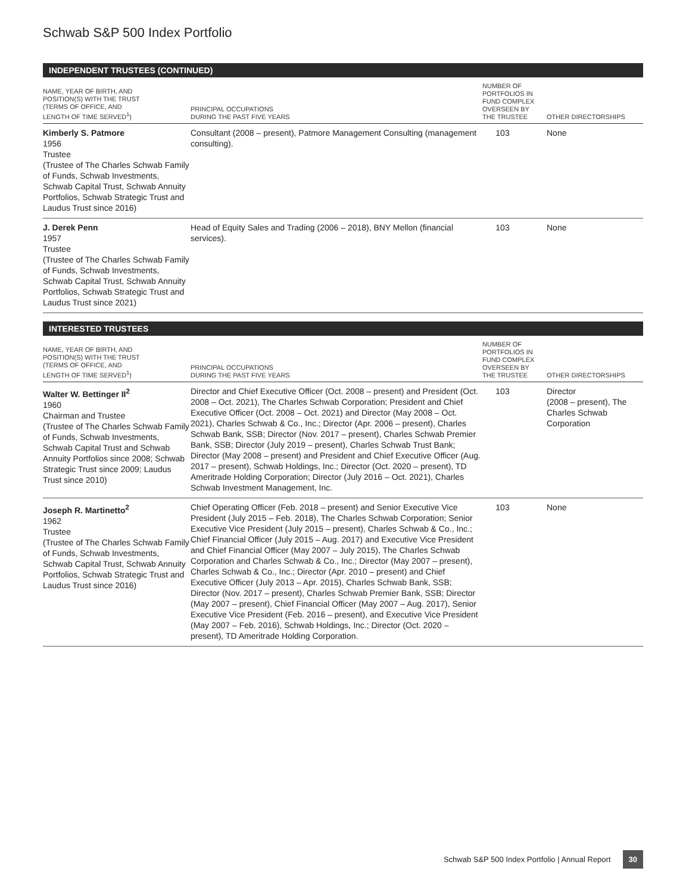Schwab S&P 500 Index Portfolio
INDEPENDENT TRUSTEES (CONTINUED)
| NAME, YEAR OF BIRTH, AND POSITION(S) WITH THE TRUST (TERMS OF OFFICE, AND LENGTH OF TIME SERVED<sup>1</sup>) | PRINCIPAL OCCUPATIONS DURING THE PAST FIVE YEARS | NUMBER OF PORTFOLIOS IN FUND COMPLEX OVERSEEN BY THE TRUSTEE | OTHER DIRECTORSHIPS |
| --- | --- | --- | --- |
| Kimberly S. Patmore 1956 Trustee (Trustee of The Charles Schwab Family of Funds, Schwab Investments, Schwab Capital Trust, Schwab Annuity Portfolios, Schwab Strategic Trust and Laudus Trust since 2016) | Consultant (2008 – present), Patmore Management Consulting (management consulting). | 103 | None |
| J. Derek Penn 1957 Trustee (Trustee of The Charles Schwab Family of Funds, Schwab Investments, Schwab Capital Trust, Schwab Annuity Portfolios, Schwab Strategic Trust and Laudus Trust since 2021) | Head of Equity Sales and Trading (2006 – 2018), BNY Mellon (financial services). | 103 | None |
INTERESTED TRUSTEES
| NAME, YEAR OF BIRTH, AND POSITION(S) WITH THE TRUST (TERMS OF OFFICE, AND LENGTH OF TIME SERVED<sup>1</sup>) | PRINCIPAL OCCUPATIONS DURING THE PAST FIVE YEARS | NUMBER OF PORTFOLIOS IN FUND COMPLEX OVERSEEN BY THE TRUSTEE | OTHER DIRECTORSHIPS |
| --- | --- | --- | --- |
| Walter W. Bettinger II<sup>2</sup> 1960 Chairman and Trustee (Trustee of The Charles Schwab Family of Funds, Schwab Investments, Schwab Capital Trust and Schwab Annuity Portfolios since 2008; Schwab Strategic Trust since 2009; Laudus Trust since 2010) | Director and Chief Executive Officer (Oct. 2008 – present) and President (Oct. 2008 – Oct. 2021), The Charles Schwab Corporation; President and Chief Executive Officer (Oct. 2008 – Oct. 2021) and Director (May 2008 – Oct. 2021), Charles Schwab & Co., Inc.; Director (Apr. 2006 – present), Charles Schwab Bank, SSB; Director (Nov. 2017 – present), Charles Schwab Premier Bank, SSB; Director (July 2019 – present), Charles Schwab Trust Bank; Director (May 2008 – present) and President and Chief Executive Officer (Aug. 2017 – present), Schwab Holdings, Inc.; Director (Oct. 2020 – present), TD Ameritrade Holding Corporation; Director (July 2016 – Oct. 2021), Charles Schwab Investment Management, Inc. | 103 | Director (2008 – present), The Charles Schwab Corporation |
| Joseph R. Martinetto<sup>2</sup> 1962 Trustee (Trustee of The Charles Schwab Family of Funds, Schwab Investments, Schwab Capital Trust, Schwab Annuity Portfolios, Schwab Strategic Trust and Laudus Trust since 2016) | Chief Operating Officer (Feb. 2018 – present) and Senior Executive Vice President (July 2015 – Feb. 2018), The Charles Schwab Corporation; Senior Executive Vice President (July 2015 – present), Charles Schwab & Co., Inc.; Chief Financial Officer (July 2015 – Aug. 2017) and Executive Vice President and Chief Financial Officer (May 2007 – July 2015), The Charles Schwab Corporation and Charles Schwab & Co., Inc.; Director (May 2007 – present), Charles Schwab & Co., Inc.; Director (Apr. 2010 – present) and Chief Executive Officer (July 2013 – Apr. 2015), Charles Schwab Bank, SSB; Director (Nov. 2017 – present), Charles Schwab Premier Bank, SSB; Director (May 2007 – present), Chief Financial Officer (May 2007 – Aug. 2017), Senior Executive Vice President (Feb. 2016 – present), and Executive Vice President (May 2007 – Feb. 2016), Schwab Holdings, Inc.; Director (Oct. 2020 – present), TD Ameritrade Holding Corporation. | 103 | None |
Schwab S&P 500 Index Portfolio | Annual Report 30